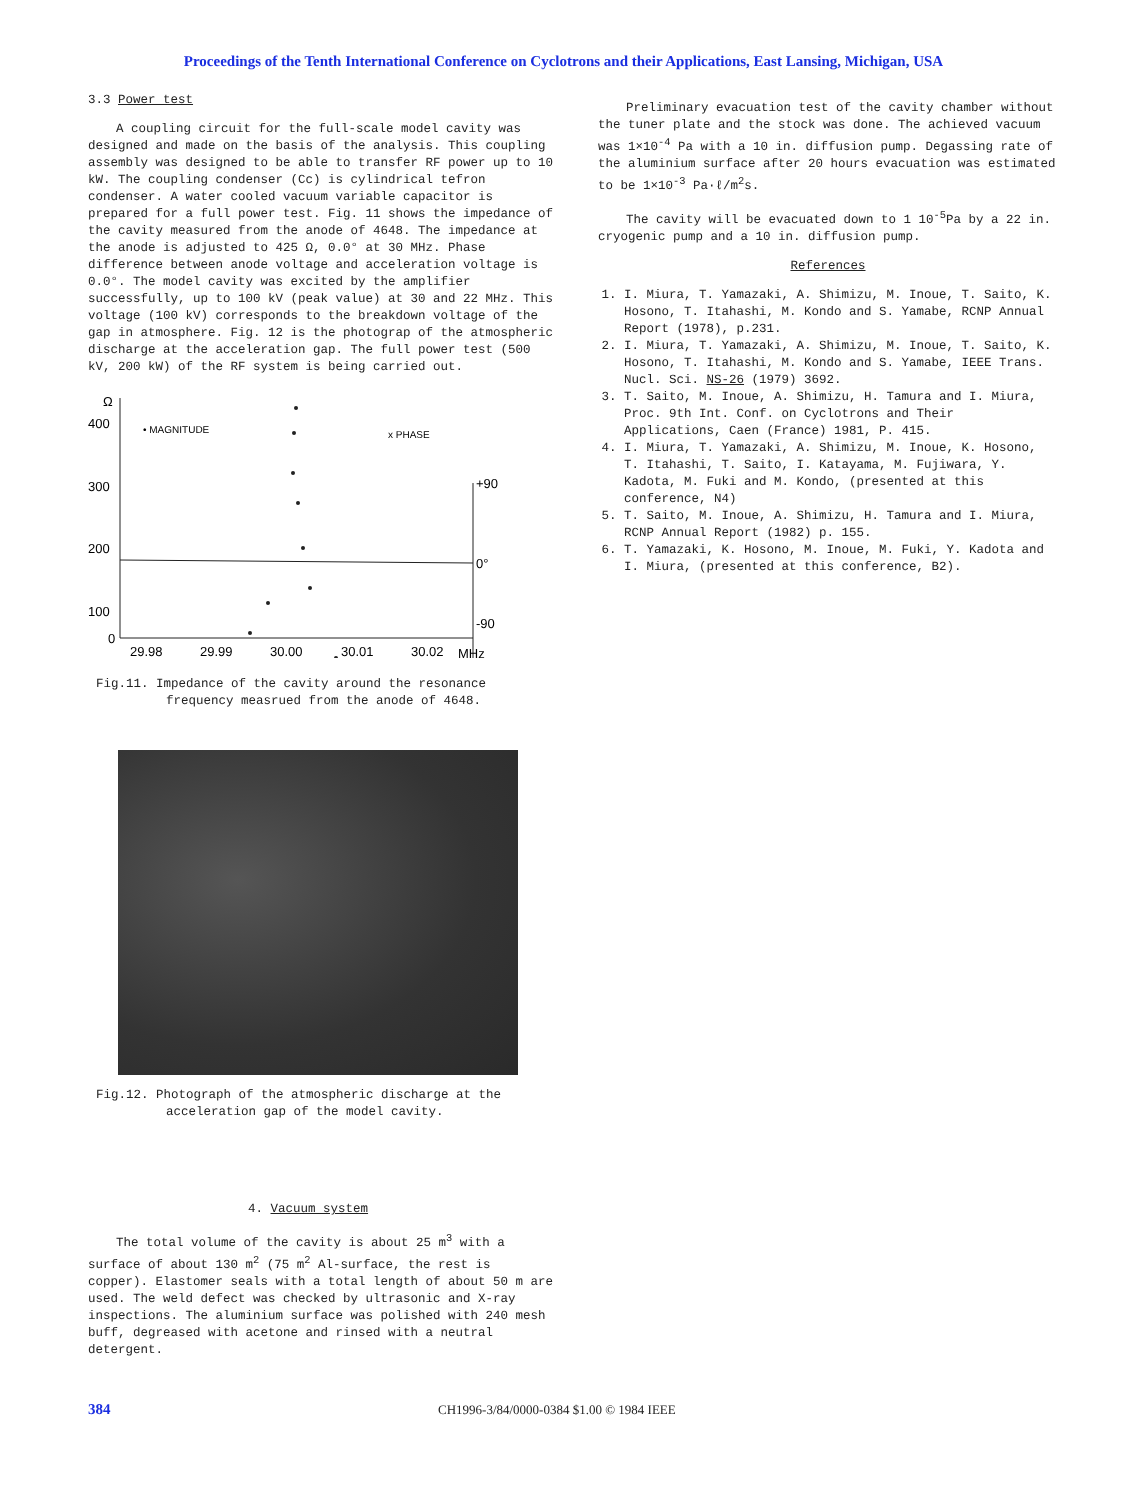Proceedings of the Tenth International Conference on Cyclotrons and their Applications, East Lansing, Michigan, USA
3.3 Power test
A coupling circuit for the full-scale model cavity was designed and made on the basis of the analysis. This coupling assembly was designed to be able to transfer RF power up to 10 kW. The coupling condenser (Cc) is cylindrical tefron condenser. A water cooled vacuum variable capacitor is prepared for a full power test. Fig. 11 shows the impedance of the cavity measured from the anode of 4648. The impedance at the anode is adjusted to 425 Ω, 0.0° at 30 MHz. Phase difference between anode voltage and acceleration voltage is 0.0°. The model cavity was excited by the amplifier successfully, up to 100 kV (peak value) at 30 and 22 MHz. This voltage (100 kV) corresponds to the breakdown voltage of the gap in atmosphere. Fig. 12 is the photograp of the atmospheric discharge at the acceleration gap. The full power test (500 kV, 200 kW) of the RF system is being carried out.
Ω
400
300
200
100
0
• MAGNITUDE
x PHASE
+90
0°
-90
29.98
29.99
30.00
30.01
30.02
MHz
Fig.11. Impedance of the cavity around the resonance frequency measrued from the anode of 4648.
Fig.12. Photograph of the atmospheric discharge at the acceleration gap of the model cavity.
4. Vacuum system
The total volume of the cavity is about 25 m<sup>3</sup> with a surface of about 130 m<sup>2</sup> (75 m<sup>2</sup> Al-surface, the rest is copper). Elastomer seals with a total length of about 50 m are used. The weld defect was checked by ultrasonic and X-ray inspections. The aluminium surface was polished with 240 mesh buff, degreased with acetone and rinsed with a neutral detergent.
Preliminary evacuation test of the cavity chamber without the tuner plate and the stock was done. The achieved vacuum was 1×10<sup>-4</sup> Pa with a 10 in. diffusion pump. Degassing rate of the aluminium surface after 20 hours evacuation was estimated to be 1×10<sup>-3</sup> Pa·ℓ/m<sup>2</sup>s.
The cavity will be evacuated down to 1 10<sup>-5</sup>Pa by a 22 in. cryogenic pump and a 10 in. diffusion pump.
References
1. I. Miura, T. Yamazaki, A. Shimizu, M. Inoue, T. Saito, K. Hosono, T. Itahashi, M. Kondo and S. Yamabe, RCNP Annual Report (1978), p.231.
2. I. Miura, T. Yamazaki, A. Shimizu, M. Inoue, T. Saito, K. Hosono, T. Itahashi, M. Kondo and S. Yamabe, IEEE Trans. Nucl. Sci. NS-26 (1979) 3692.
3. T. Saito, M. Inoue, A. Shimizu, H. Tamura and I. Miura, Proc. 9th Int. Conf. on Cyclotrons and Their Applications, Caen (France) 1981, P. 415.
4. I. Miura, T. Yamazaki, A. Shimizu, M. Inoue, K. Hosono, T. Itahashi, T. Saito, I. Katayama, M. Fujiwara, Y. Kadota, M. Fuki and M. Kondo, (presented at this conference, N4)
5. T. Saito, M. Inoue, A. Shimizu, H. Tamura and I. Miura, RCNP Annual Report (1982) p. 155.
6. T. Yamazaki, K. Hosono, M. Inoue, M. Fuki, Y. Kadota and I. Miura, (presented at this conference, B2).
384 CH1996-3/84/0000-0384 $1.00 © 1984 IEEE